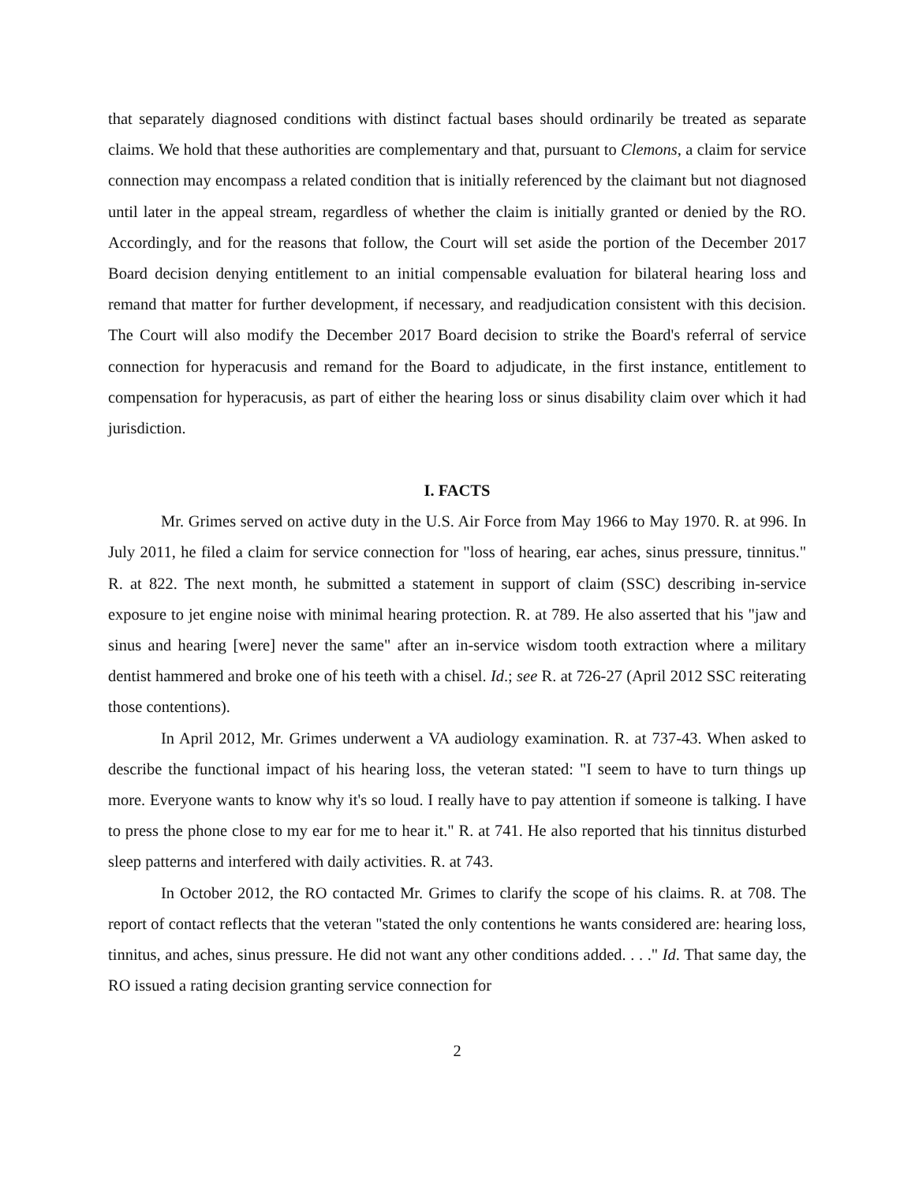that separately diagnosed conditions with distinct factual bases should ordinarily be treated as separate claims. We hold that these authorities are complementary and that, pursuant to Clemons, a claim for service connection may encompass a related condition that is initially referenced by the claimant but not diagnosed until later in the appeal stream, regardless of whether the claim is initially granted or denied by the RO. Accordingly, and for the reasons that follow, the Court will set aside the portion of the December 2017 Board decision denying entitlement to an initial compensable evaluation for bilateral hearing loss and remand that matter for further development, if necessary, and readjudication consistent with this decision. The Court will also modify the December 2017 Board decision to strike the Board's referral of service connection for hyperacusis and remand for the Board to adjudicate, in the first instance, entitlement to compensation for hyperacusis, as part of either the hearing loss or sinus disability claim over which it had jurisdiction.
I. FACTS
Mr. Grimes served on active duty in the U.S. Air Force from May 1966 to May 1970. R. at 996. In July 2011, he filed a claim for service connection for "loss of hearing, ear aches, sinus pressure, tinnitus." R. at 822. The next month, he submitted a statement in support of claim (SSC) describing in-service exposure to jet engine noise with minimal hearing protection. R. at 789. He also asserted that his "jaw and sinus and hearing [were] never the same" after an in-service wisdom tooth extraction where a military dentist hammered and broke one of his teeth with a chisel. Id.; see R. at 726-27 (April 2012 SSC reiterating those contentions).
In April 2012, Mr. Grimes underwent a VA audiology examination. R. at 737-43. When asked to describe the functional impact of his hearing loss, the veteran stated: "I seem to have to turn things up more. Everyone wants to know why it's so loud. I really have to pay attention if someone is talking. I have to press the phone close to my ear for me to hear it." R. at 741. He also reported that his tinnitus disturbed sleep patterns and interfered with daily activities. R. at 743.
In October 2012, the RO contacted Mr. Grimes to clarify the scope of his claims. R. at 708. The report of contact reflects that the veteran "stated the only contentions he wants considered are: hearing loss, tinnitus, and aches, sinus pressure. He did not want any other conditions added. . . ." Id. That same day, the RO issued a rating decision granting service connection for
2